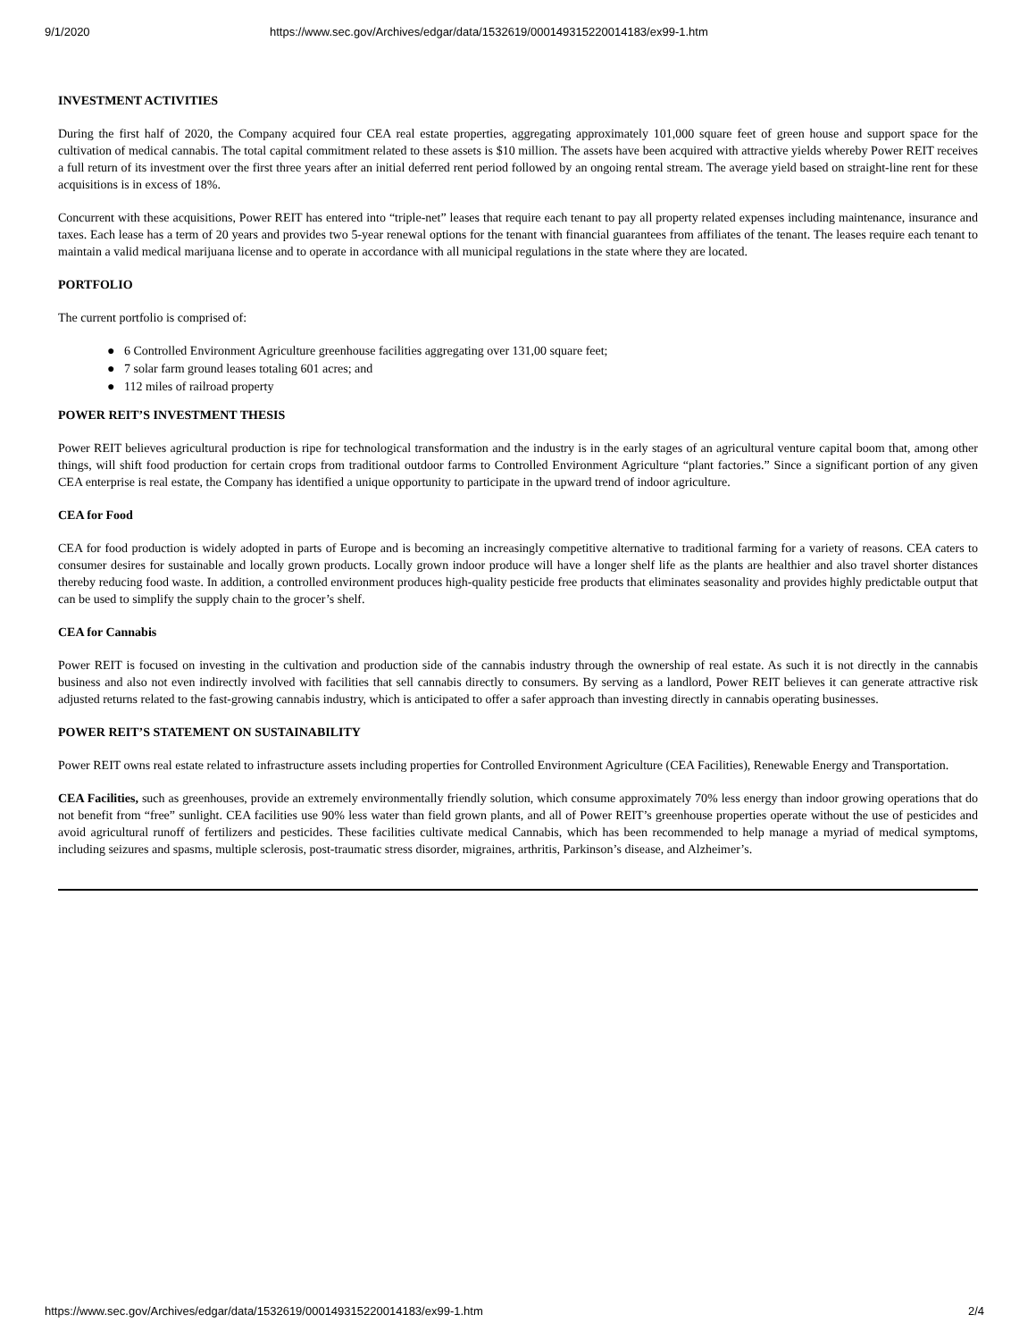9/1/2020 https://www.sec.gov/Archives/edgar/data/1532619/000149315220014183/ex99-1.htm
INVESTMENT ACTIVITIES
During the first half of 2020, the Company acquired four CEA real estate properties, aggregating approximately 101,000 square feet of green house and support space for the cultivation of medical cannabis. The total capital commitment related to these assets is $10 million. The assets have been acquired with attractive yields whereby Power REIT receives a full return of its investment over the first three years after an initial deferred rent period followed by an ongoing rental stream. The average yield based on straight-line rent for these acquisitions is in excess of 18%.
Concurrent with these acquisitions, Power REIT has entered into “triple-net” leases that require each tenant to pay all property related expenses including maintenance, insurance and taxes. Each lease has a term of 20 years and provides two 5-year renewal options for the tenant with financial guarantees from affiliates of the tenant. The leases require each tenant to maintain a valid medical marijuana license and to operate in accordance with all municipal regulations in the state where they are located.
PORTFOLIO
The current portfolio is comprised of:
● 6 Controlled Environment Agriculture greenhouse facilities aggregating over 131,00 square feet;
● 7 solar farm ground leases totaling 601 acres; and
● 112 miles of railroad property
POWER REIT’S INVESTMENT THESIS
Power REIT believes agricultural production is ripe for technological transformation and the industry is in the early stages of an agricultural venture capital boom that, among other things, will shift food production for certain crops from traditional outdoor farms to Controlled Environment Agriculture “plant factories.” Since a significant portion of any given CEA enterprise is real estate, the Company has identified a unique opportunity to participate in the upward trend of indoor agriculture.
CEA for Food
CEA for food production is widely adopted in parts of Europe and is becoming an increasingly competitive alternative to traditional farming for a variety of reasons. CEA caters to consumer desires for sustainable and locally grown products. Locally grown indoor produce will have a longer shelf life as the plants are healthier and also travel shorter distances thereby reducing food waste. In addition, a controlled environment produces high-quality pesticide free products that eliminates seasonality and provides highly predictable output that can be used to simplify the supply chain to the grocer’s shelf.
CEA for Cannabis
Power REIT is focused on investing in the cultivation and production side of the cannabis industry through the ownership of real estate. As such it is not directly in the cannabis business and also not even indirectly involved with facilities that sell cannabis directly to consumers. By serving as a landlord, Power REIT believes it can generate attractive risk adjusted returns related to the fast-growing cannabis industry, which is anticipated to offer a safer approach than investing directly in cannabis operating businesses.
POWER REIT’S STATEMENT ON SUSTAINABILITY
Power REIT owns real estate related to infrastructure assets including properties for Controlled Environment Agriculture (CEA Facilities), Renewable Energy and Transportation.
CEA Facilities, such as greenhouses, provide an extremely environmentally friendly solution, which consume approximately 70% less energy than indoor growing operations that do not benefit from “free” sunlight. CEA facilities use 90% less water than field grown plants, and all of Power REIT’s greenhouse properties operate without the use of pesticides and avoid agricultural runoff of fertilizers and pesticides. These facilities cultivate medical Cannabis, which has been recommended to help manage a myriad of medical symptoms, including seizures and spasms, multiple sclerosis, post-traumatic stress disorder, migraines, arthritis, Parkinson’s disease, and Alzheimer’s.
https://www.sec.gov/Archives/edgar/data/1532619/000149315220014183/ex99-1.htm 2/4